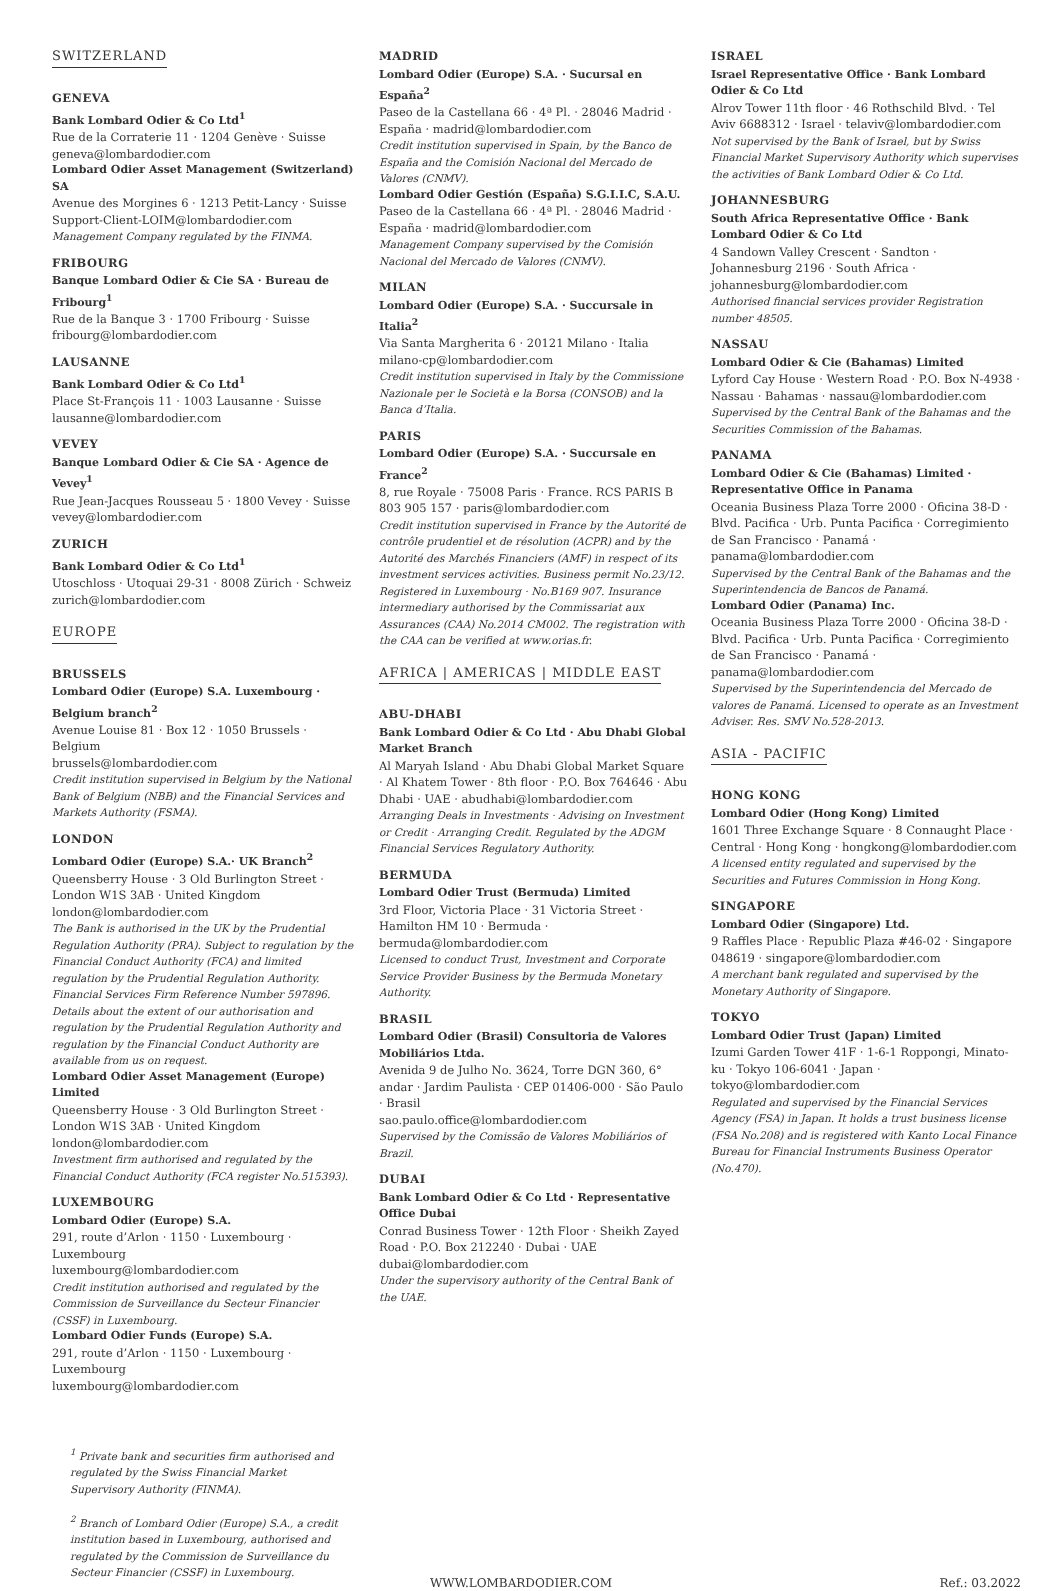SWITZERLAND
GENEVA
Bank Lombard Odier & Co Ltd<sup>1</sup>
Rue de la Corraterie 11 · 1204 Genève · Suisse
geneva@lombardodier.com
Lombard Odier Asset Management (Switzerland) SA
Avenue des Morgines 6 · 1213 Petit-Lancy · Suisse
Support-Client-LOIM@lombardodier.com
Management Company regulated by the FINMA.
FRIBOURG
Banque Lombard Odier & Cie SA · Bureau de Fribourg<sup>1</sup>
Rue de la Banque 3 · 1700 Fribourg · Suisse
fribourg@lombardodier.com
LAUSANNE
Bank Lombard Odier & Co Ltd<sup>1</sup>
Place St-François 11 · 1003 Lausanne · Suisse
lausanne@lombardodier.com
VEVEY
Banque Lombard Odier & Cie SA · Agence de Vevey<sup>1</sup>
Rue Jean-Jacques Rousseau 5 · 1800 Vevey · Suisse
vevey@lombardodier.com
ZURICH
Bank Lombard Odier & Co Ltd<sup>1</sup>
Utoschloss · Utoquai 29-31 · 8008 Zürich · Schweiz
zurich@lombardodier.com
EUROPE
BRUSSELS
Lombard Odier (Europe) S.A. Luxembourg · Belgium branch<sup>2</sup>
Avenue Louise 81 · Box 12 · 1050 Brussels · Belgium
brussels@lombardodier.com
Credit institution supervised in Belgium by the National Bank of Belgium (NBB) and the Financial Services and Markets Authority (FSMA).
LONDON
Lombard Odier (Europe) S.A.· UK Branch<sup>2</sup>
Queensberry House · 3 Old Burlington Street · London W1S 3AB · United Kingdom
london@lombardodier.com
The Bank is authorised in the UK by the Prudential Regulation Authority (PRA). Subject to regulation by the Financial Conduct Authority (FCA) and limited regulation by the Prudential Regulation Authority. Financial Services Firm Reference Number 597896. Details about the extent of our authorisation and regulation by the Prudential Regulation Authority and regulation by the Financial Conduct Authority are available from us on request.
Lombard Odier Asset Management (Europe) Limited
Queensberry House · 3 Old Burlington Street · London W1S 3AB · United Kingdom
london@lombardodier.com
Investment firm authorised and regulated by the Financial Conduct Authority (FCA register No.515393).
LUXEMBOURG
Lombard Odier (Europe) S.A.
291, route d’Arlon · 1150 · Luxembourg · Luxembourg
luxembourg@lombardodier.com
Credit institution authorised and regulated by the Commission de Surveillance du Secteur Financier (CSSF) in Luxembourg.
Lombard Odier Funds (Europe) S.A.
291, route d’Arlon · 1150 · Luxembourg · Luxembourg
luxembourg@lombardodier.com
MADRID
Lombard Odier (Europe) S.A. · Sucursal en España<sup>2</sup>
Paseo de la Castellana 66 · 4ª Pl. · 28046 Madrid · España · madrid@lombardodier.com
Credit institution supervised in Spain, by the Banco de España and the Comisión Nacional del Mercado de Valores (CNMV).
Lombard Odier Gestión (España) S.G.I.I.C, S.A.U.
Paseo de la Castellana 66 · 4ª Pl. · 28046 Madrid · España · madrid@lombardodier.com
Management Company supervised by the Comisión Nacional del Mercado de Valores (CNMV).
MILAN
Lombard Odier (Europe) S.A. · Succursale in Italia<sup>2</sup>
Via Santa Margherita 6 · 20121 Milano · Italia
milano-cp@lombardodier.com
Credit institution supervised in Italy by the Commissione Nazionale per le Società e la Borsa (CONSOB) and la Banca d’Italia.
PARIS
Lombard Odier (Europe) S.A. · Succursale en France<sup>2</sup>
8, rue Royale · 75008 Paris · France. RCS PARIS B 803 905 157 · paris@lombardodier.com
Credit institution supervised in France by the Autorité de contrôle prudentiel et de résolution (ACPR) and by the Autorité des Marchés Financiers (AMF) in respect of its investment services activities. Business permit No.23/12. Registered in Luxembourg · No.B169 907. Insurance intermediary authorised by the Commissariat aux Assurances (CAA) No.2014 CM002. The registration with the CAA can be verified at www.orias.fr.
AFRICA | AMERICAS | MIDDLE EAST
ABU-DHABI
Bank Lombard Odier & Co Ltd · Abu Dhabi Global Market Branch
Al Maryah Island · Abu Dhabi Global Market Square · Al Khatem Tower · 8th floor · P.O. Box 764646 · Abu Dhabi · UAE · abudhabi@lombardodier.com
Arranging Deals in Investments · Advising on Investment or Credit · Arranging Credit. Regulated by the ADGM Financial Services Regulatory Authority.
BERMUDA
Lombard Odier Trust (Bermuda) Limited
3rd Floor, Victoria Place · 31 Victoria Street · Hamilton HM 10 · Bermuda · bermuda@lombardodier.com
Licensed to conduct Trust, Investment and Corporate Service Provider Business by the Bermuda Monetary Authority.
BRASIL
Lombard Odier (Brasil) Consultoria de Valores Mobiliários Ltda.
Avenida 9 de Julho No. 3624, Torre DGN 360, 6° andar · Jardim Paulista · CEP 01406-000 · São Paulo · Brasil
sao.paulo.office@lombardodier.com
Supervised by the Comissão de Valores Mobiliários of Brazil.
DUBAI
Bank Lombard Odier & Co Ltd · Representative Office Dubai
Conrad Business Tower · 12th Floor · Sheikh Zayed Road · P.O. Box 212240 · Dubai · UAE
dubai@lombardodier.com
Under the supervisory authority of the Central Bank of the UAE.
ISRAEL
Israel Representative Office · Bank Lombard Odier & Co Ltd
Alrov Tower 11th floor · 46 Rothschild Blvd. · Tel Aviv 6688312 · Israel · telaviv@lombardodier.com
Not supervised by the Bank of Israel, but by Swiss Financial Market Supervisory Authority which supervises the activities of Bank Lombard Odier & Co Ltd.
JOHANNESBURG
South Africa Representative Office · Bank Lombard Odier & Co Ltd
4 Sandown Valley Crescent · Sandton · Johannesburg 2196 · South Africa · johannesburg@lombardodier.com
Authorised financial services provider Registration number 48505.
NASSAU
Lombard Odier & Cie (Bahamas) Limited
Lyford Cay House · Western Road · P.O. Box N-4938 · Nassau · Bahamas · nassau@lombardodier.com
Supervised by the Central Bank of the Bahamas and the Securities Commission of the Bahamas.
PANAMA
Lombard Odier & Cie (Bahamas) Limited · Representative Office in Panama
Oceania Business Plaza Torre 2000 · Oficina 38-D · Blvd. Pacifica · Urb. Punta Pacifica · Corregimiento de San Francisco · Panamá · panama@lombardodier.com
Supervised by the Central Bank of the Bahamas and the Superintendencia de Bancos de Panamá.
Lombard Odier (Panama) Inc.
Oceania Business Plaza Torre 2000 · Oficina 38-D · Blvd. Pacifica · Urb. Punta Pacifica · Corregimiento de San Francisco · Panamá · panama@lombardodier.com
Supervised by the Superintendencia del Mercado de valores de Panamá. Licensed to operate as an Investment Adviser. Res. SMV No.528-2013.
ASIA - PACIFIC
HONG KONG
Lombard Odier (Hong Kong) Limited
1601 Three Exchange Square · 8 Connaught Place · Central · Hong Kong · hongkong@lombardodier.com
A licensed entity regulated and supervised by the Securities and Futures Commission in Hong Kong.
SINGAPORE
Lombard Odier (Singapore) Ltd.
9 Raffles Place · Republic Plaza #46-02 · Singapore 048619 · singapore@lombardodier.com
A merchant bank regulated and supervised by the Monetary Authority of Singapore.
TOKYO
Lombard Odier Trust (Japan) Limited
Izumi Garden Tower 41F · 1-6-1 Roppongi, Minato-ku · Tokyo 106-6041 · Japan · tokyo@lombardodier.com
Regulated and supervised by the Financial Services Agency (FSA) in Japan. It holds a trust business license (FSA No.208) and is registered with Kanto Local Finance Bureau for Financial Instruments Business Operator (No.470).
<sup>1</sup> Private bank and securities firm authorised and regulated by the Swiss Financial Market Supervisory Authority (FINMA).
<sup>2</sup> Branch of Lombard Odier (Europe) S.A., a credit institution based in Luxembourg, authorised and regulated by the Commission de Surveillance du Secteur Financier (CSSF) in Luxembourg.
WWW.LOMBARDODIER.COM Ref.: 03.2022